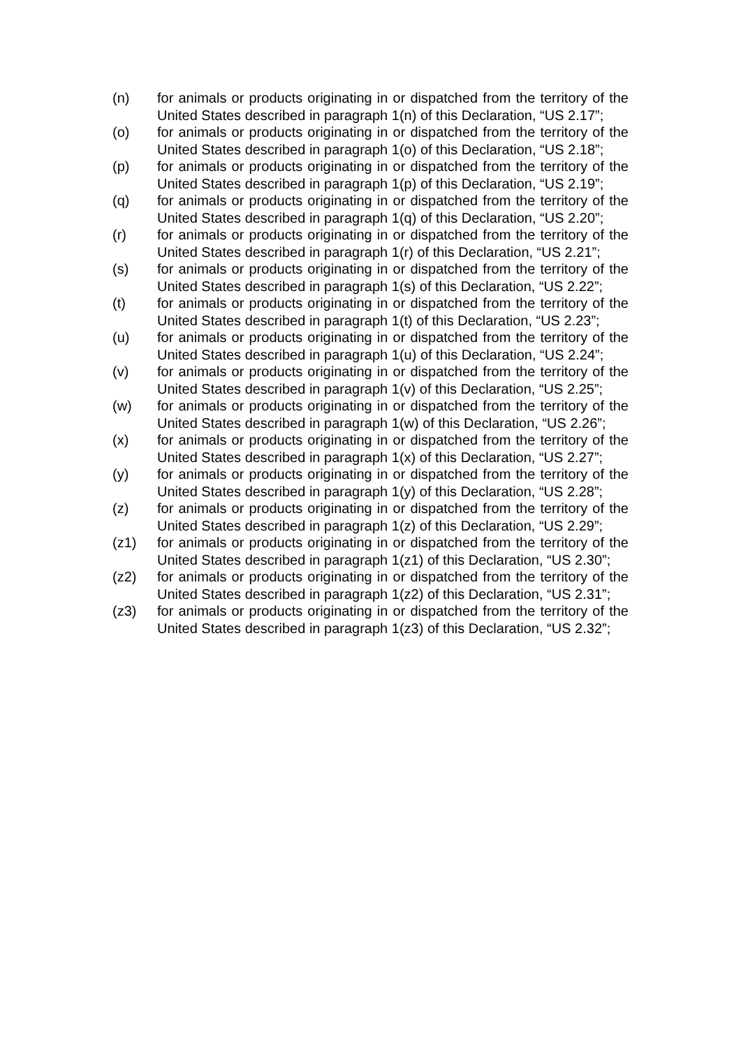(n) for animals or products originating in or dispatched from the territory of the United States described in paragraph 1(n) of this Declaration, “US 2.17”;
(o) for animals or products originating in or dispatched from the territory of the United States described in paragraph 1(o) of this Declaration, “US 2.18”;
(p) for animals or products originating in or dispatched from the territory of the United States described in paragraph 1(p) of this Declaration, “US 2.19”;
(q) for animals or products originating in or dispatched from the territory of the United States described in paragraph 1(q) of this Declaration, “US 2.20”;
(r) for animals or products originating in or dispatched from the territory of the United States described in paragraph 1(r) of this Declaration, “US 2.21”;
(s) for animals or products originating in or dispatched from the territory of the United States described in paragraph 1(s) of this Declaration, “US 2.22”;
(t) for animals or products originating in or dispatched from the territory of the United States described in paragraph 1(t) of this Declaration, “US 2.23”;
(u) for animals or products originating in or dispatched from the territory of the United States described in paragraph 1(u) of this Declaration, “US 2.24”;
(v) for animals or products originating in or dispatched from the territory of the United States described in paragraph 1(v) of this Declaration, “US 2.25”;
(w) for animals or products originating in or dispatched from the territory of the United States described in paragraph 1(w) of this Declaration, “US 2.26”;
(x) for animals or products originating in or dispatched from the territory of the United States described in paragraph 1(x) of this Declaration, “US 2.27”;
(y) for animals or products originating in or dispatched from the territory of the United States described in paragraph 1(y) of this Declaration, “US 2.28”;
(z) for animals or products originating in or dispatched from the territory of the United States described in paragraph 1(z) of this Declaration, “US 2.29”;
(z1) for animals or products originating in or dispatched from the territory of the United States described in paragraph 1(z1) of this Declaration, “US 2.30”;
(z2) for animals or products originating in or dispatched from the territory of the United States described in paragraph 1(z2) of this Declaration, “US 2.31”;
(z3) for animals or products originating in or dispatched from the territory of the United States described in paragraph 1(z3) of this Declaration, “US 2.32”;